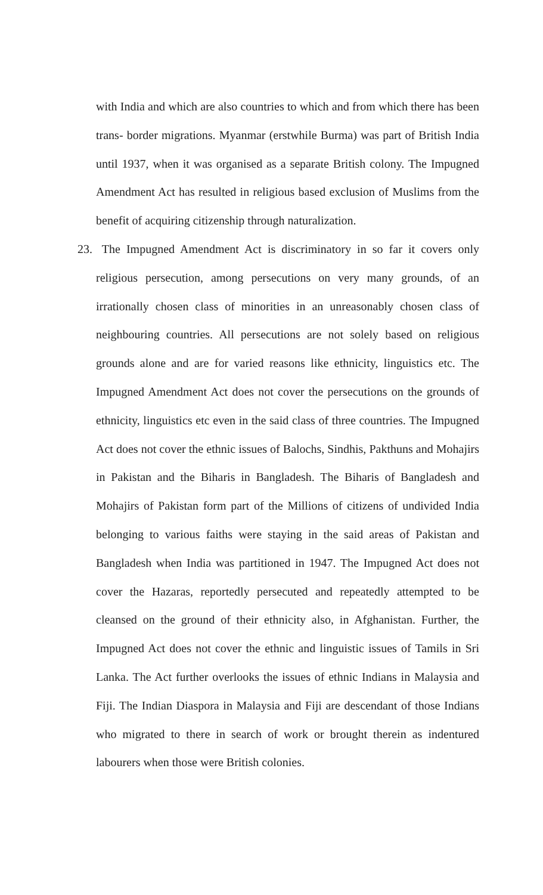with India and which are also countries to which and from which there has been trans- border migrations. Myanmar (erstwhile Burma) was part of British India until 1937, when it was organised as a separate British colony. The Impugned Amendment Act has resulted in religious based exclusion of Muslims from the benefit of acquiring citizenship through naturalization.
23. The Impugned Amendment Act is discriminatory in so far it covers only religious persecution, among persecutions on very many grounds, of an irrationally chosen class of minorities in an unreasonably chosen class of neighbouring countries. All persecutions are not solely based on religious grounds alone and are for varied reasons like ethnicity, linguistics etc. The Impugned Amendment Act does not cover the persecutions on the grounds of ethnicity, linguistics etc even in the said class of three countries. The Impugned Act does not cover the ethnic issues of Balochs, Sindhis, Pakthuns and Mohajirs in Pakistan and the Biharis in Bangladesh. The Biharis of Bangladesh and Mohajirs of Pakistan form part of the Millions of citizens of undivided India belonging to various faiths were staying in the said areas of Pakistan and Bangladesh when India was partitioned in 1947. The Impugned Act does not cover the Hazaras, reportedly persecuted and repeatedly attempted to be cleansed on the ground of their ethnicity also, in Afghanistan. Further, the Impugned Act does not cover the ethnic and linguistic issues of Tamils in Sri Lanka. The Act further overlooks the issues of ethnic Indians in Malaysia and Fiji. The Indian Diaspora in Malaysia and Fiji are descendant of those Indians who migrated to there in search of work or brought therein as indentured labourers when those were British colonies.